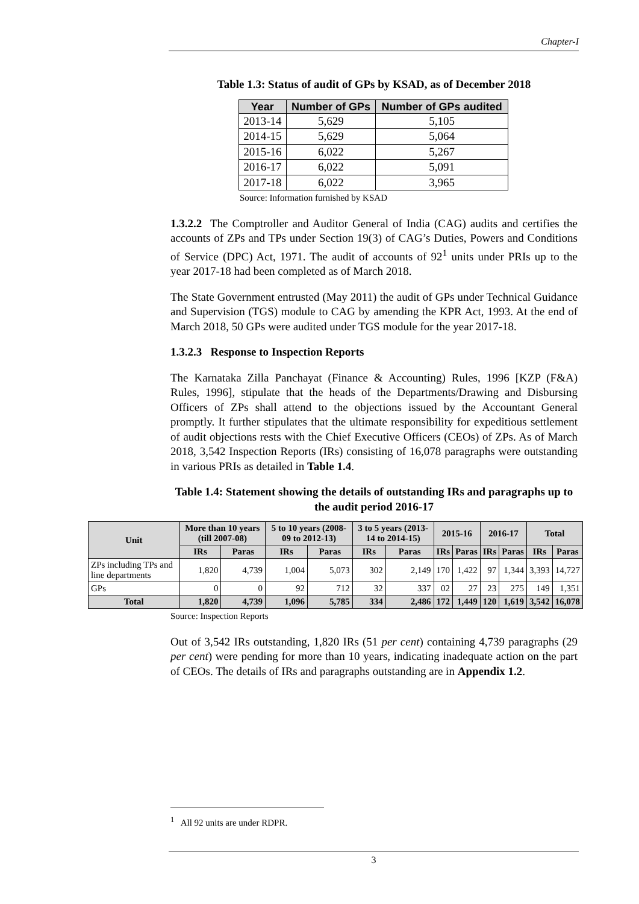Chapter-I
Table 1.3: Status of audit of GPs by KSAD, as of December 2018
| Year | Number of GPs | Number of GPs audited |
| --- | --- | --- |
| 2013-14 | 5,629 | 5,105 |
| 2014-15 | 5,629 | 5,064 |
| 2015-16 | 6,022 | 5,267 |
| 2016-17 | 6,022 | 5,091 |
| 2017-18 | 6,022 | 3,965 |
Source: Information furnished by KSAD
1.3.2.2 The Comptroller and Auditor General of India (CAG) audits and certifies the accounts of ZPs and TPs under Section 19(3) of CAG’s Duties, Powers and Conditions of Service (DPC) Act, 1971. The audit of accounts of 92<sup>1</sup> units under PRIs up to the year 2017-18 had been completed as of March 2018.
The State Government entrusted (May 2011) the audit of GPs under Technical Guidance and Supervision (TGS) module to CAG by amending the KPR Act, 1993. At the end of March 2018, 50 GPs were audited under TGS module for the year 2017-18.
1.3.2.3 Response to Inspection Reports
The Karnataka Zilla Panchayat (Finance & Accounting) Rules, 1996 [KZP (F&A) Rules, 1996], stipulate that the heads of the Departments/Drawing and Disbursing Officers of ZPs shall attend to the objections issued by the Accountant General promptly. It further stipulates that the ultimate responsibility for expeditious settlement of audit objections rests with the Chief Executive Officers (CEOs) of ZPs. As of March 2018, 3,542 Inspection Reports (IRs) consisting of 16,078 paragraphs were outstanding in various PRIs as detailed in Table 1.4.
Table 1.4: Statement showing the details of outstanding IRs and paragraphs up to the audit period 2016-17
| Unit | More than 10 years (till 2007-08) | | 5 to 10 years (2008-09 to 2012-13) | | 3 to 5 years (2013-14 to 2014-15) | | 2015-16 | | 2016-17 | | Total | |
| --- | --- | --- | --- | --- | --- | --- | --- | --- | --- | --- | --- | --- |
| | IRs | Paras | IRs | Paras | IRs | Paras | IRs | Paras | IRs | Paras | IRs | Paras |
| ZPs including TPs and line departments | 1,820 | 4,739 | 1,004 | 5,073 | 302 | 2,149 | 170 | 1,422 | 97 | 1,344 | 3,393 | 14,727 |
| GPs | 0 | 0 | 92 | 712 | 32 | 337 | 02 | 27 | 23 | 275 | 149 | 1,351 |
| Total | 1,820 | 4,739 | 1,096 | 5,785 | 334 | 2,486 | 172 | 1,449 | 120 | 1,619 | 3,542 | 16,078 |
Source: Inspection Reports
Out of 3,542 IRs outstanding, 1,820 IRs (51 per cent) containing 4,739 paragraphs (29 per cent) were pending for more than 10 years, indicating inadequate action on the part of CEOs. The details of IRs and paragraphs outstanding are in Appendix 1.2.
<sup>1</sup> All 92 units are under RDPR.
3